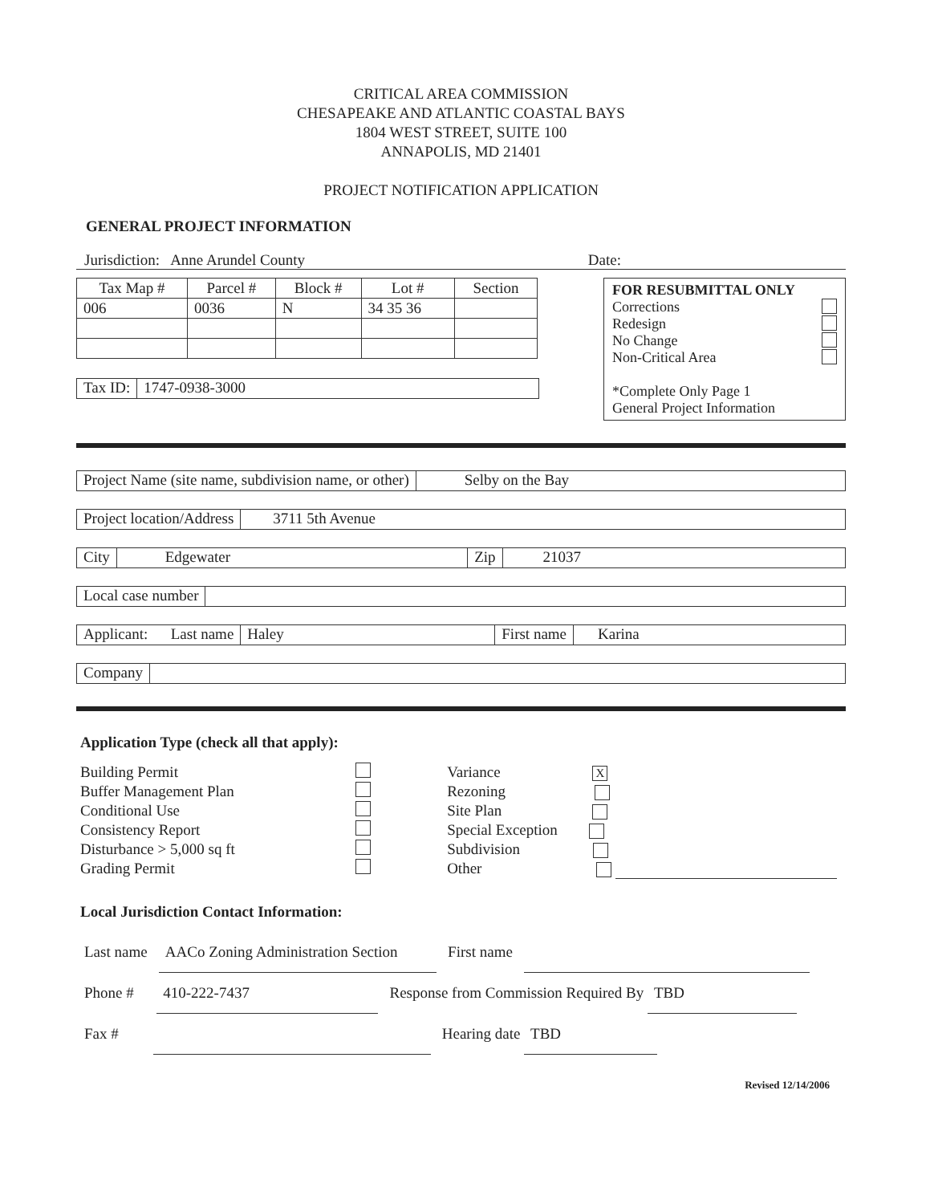CRITICAL AREA COMMISSION
CHESAPEAKE AND ATLANTIC COASTAL BAYS
1804 WEST STREET, SUITE 100
ANNAPOLIS, MD 21401
PROJECT NOTIFICATION APPLICATION
GENERAL PROJECT INFORMATION
Jurisdiction: Anne Arundel County Date:
| Tax Map # | Parcel # | Block # | Lot # | Section |
| --- | --- | --- | --- | --- |
| 006 | 0036 | N | 34 35 36 | |
Tax ID: 1747-0938-3000
FOR RESUBMITTAL ONLY
Corrections
Redesign
No Change
Non-Critical Area
*Complete Only Page 1
General Project Information
Project Name (site name, subdivision name, or other) Selby on the Bay
Project location/Address 3711 5th Avenue
City Edgewater Zip 21037
Local case number
Applicant: Last name Haley First name Karina
Company
Application Type (check all that apply):
Building Permit
Buffer Management Plan
Conditional Use
Consistency Report
Disturbance > 5,000 sq ft
Grading Permit
Variance X
Rezoning
Site Plan
Special Exception
Subdivision
Other
Local Jurisdiction Contact Information:
Last name AACo Zoning Administration Section First name
Phone # 410-222-7437 Response from Commission Required By TBD
Fax # Hearing date TBD
Revised 12/14/2006